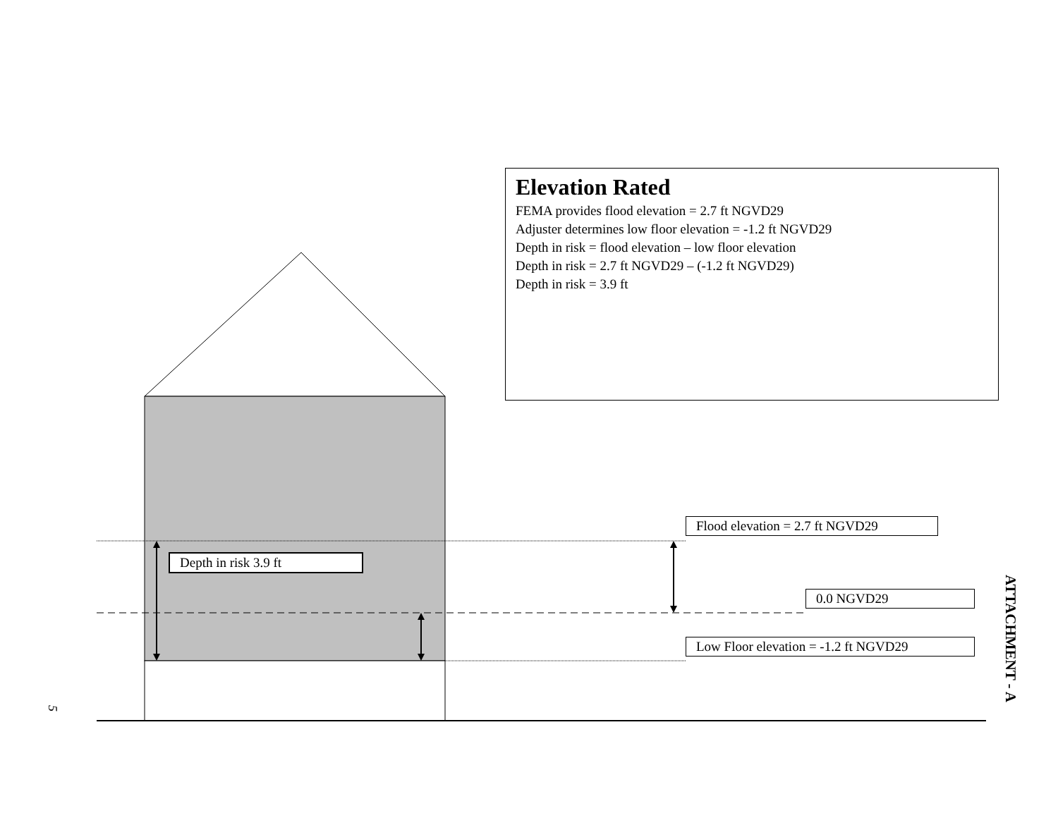Elevation Rated
FEMA provides flood elevation = 2.7 ft NGVD29
Adjuster determines low floor elevation = -1.2 ft NGVD29
Depth in risk = flood elevation – low floor elevation
Depth in risk = 2.7 ft NGVD29 – (-1.2 ft NGVD29)
Depth in risk = 3.9 ft
Flood elevation = 2.7 ft NGVD29
Depth in risk 3.9 ft
0.0 NGVD29
Low Floor elevation = -1.2 ft NGVD29
ATTACHMENT - A
5